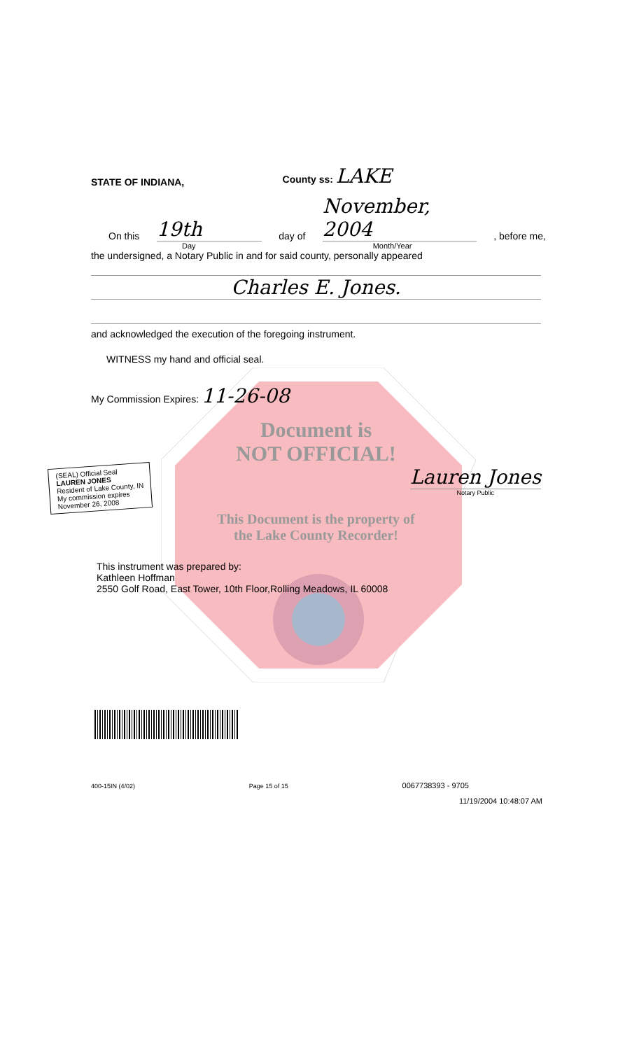STATE OF INDIANA, County ss: LAKE
On this 19th day of November, 2004 , before me,
Day Month/Year
the undersigned, a Notary Public in and for said county, personally appeared
Charles E. Jones.
and acknowledged the execution of the foregoing instrument.
WITNESS my hand and official seal.
My Commission Expires: 11-26-08
Document is
NOT OFFICIAL!
(SEAL) Official Seal
LAUREN JONES
Resident of Lake County, IN
My commission expires
November 26, 2008
Lauren Jones
Notary Public
This Document is the property of
the Lake County Recorder!
This instrument was prepared by:
Kathleen Hoffman
2550 Golf Road, East Tower, 10th Floor,Rolling Meadows, IL 60008
400-15IN (4/02) Page 15 of 15 0067738393 - 9705
11/19/2004 10:48:07 AM